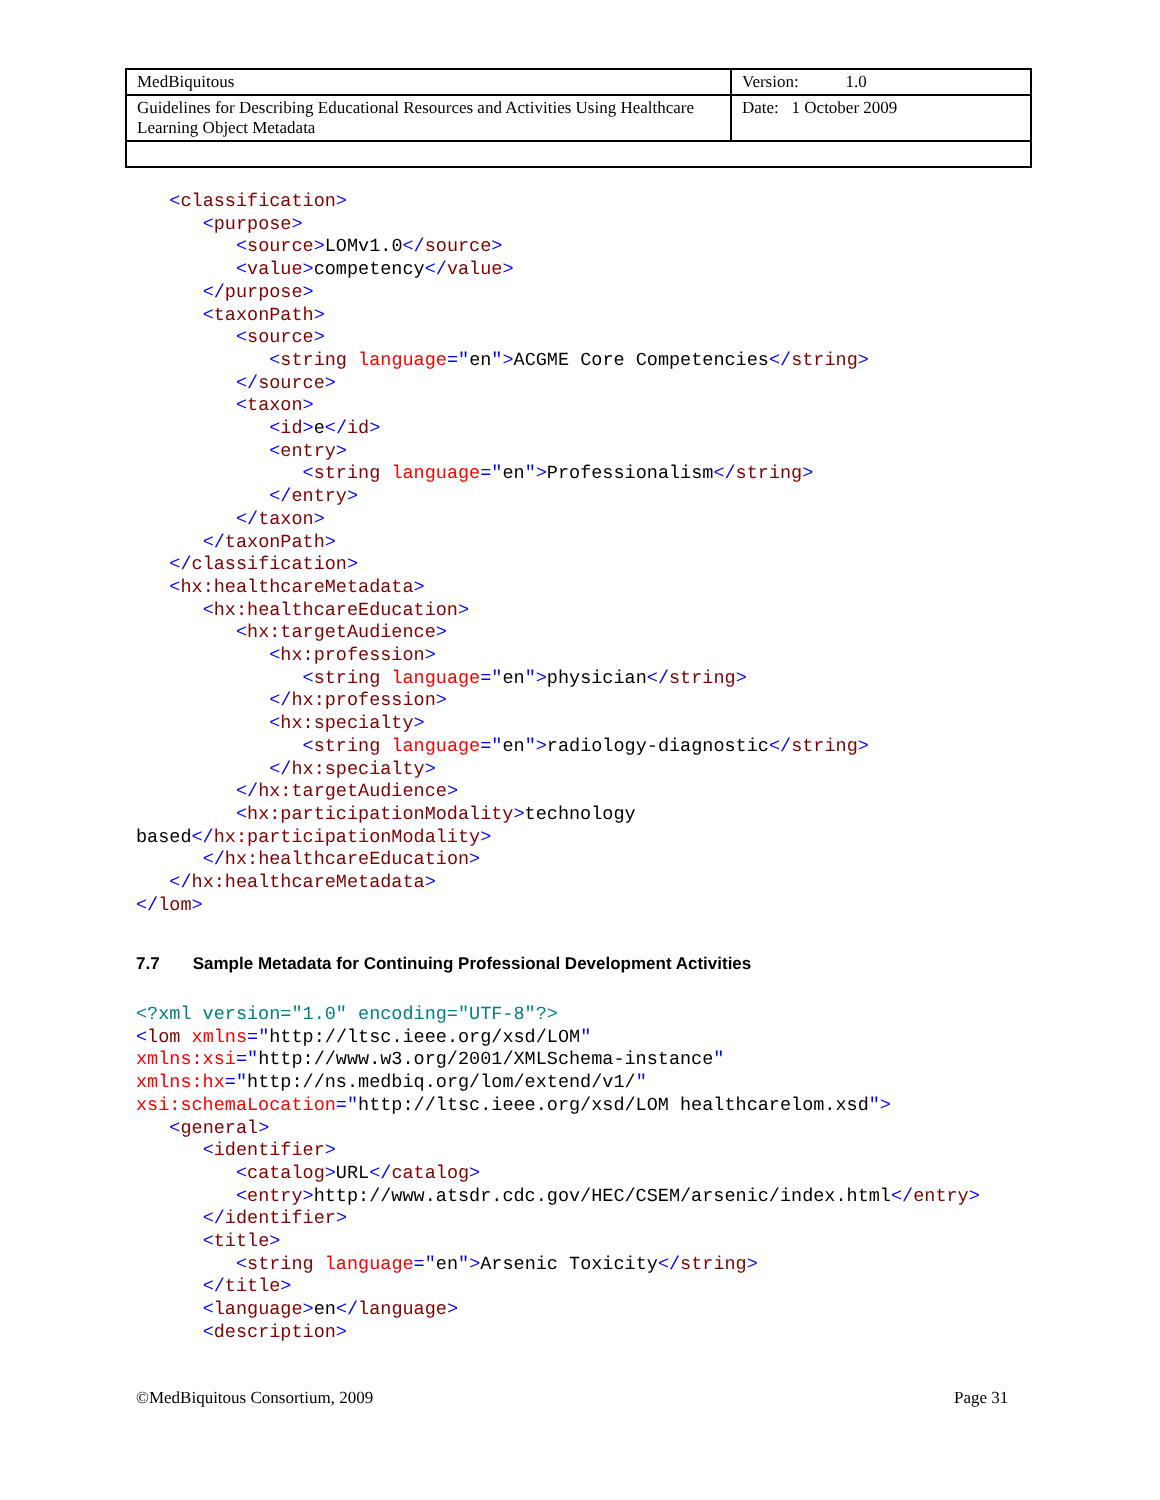| MedBiquitous | Version: 1.0 |
| Guidelines for Describing Educational Resources and Activities Using Healthcare Learning Object Metadata | Date: 1 October 2009 |
   <classification>
      <purpose>
         <source>LOMv1.0</source>
         <value>competency</value>
      </purpose>
      <taxonPath>
         <source>
            <string language="en">ACGME Core Competencies</string>
         </source>
         <taxon>
            <id>e</id>
            <entry>
               <string language="en">Professionalism</string>
            </entry>
         </taxon>
      </taxonPath>
   </classification>
   <hx:healthcareMetadata>
      <hx:healthcareEducation>
         <hx:targetAudience>
            <hx:profession>
               <string language="en">physician</string>
            </hx:profession>
            <hx:specialty>
               <string language="en">radiology-diagnostic</string>
            </hx:specialty>
         </hx:targetAudience>
         <hx:participationModality>technology 
based</hx:participationModality>
      </hx:healthcareEducation>
   </hx:healthcareMetadata>
</lom>
7.7 Sample Metadata for Continuing Professional Development Activities
<?xml version="1.0" encoding="UTF-8"?>
<lom xmlns="http://ltsc.ieee.org/xsd/LOM"
xmlns:xsi="http://www.w3.org/2001/XMLSchema-instance"
xmlns:hx="http://ns.medbiq.org/lom/extend/v1/"
xsi:schemaLocation="http://ltsc.ieee.org/xsd/LOM healthcarelom.xsd">
   <general>
      <identifier>
         <catalog>URL</catalog>
         <entry>http://www.atsdr.cdc.gov/HEC/CSEM/arsenic/index.html</entry>
      </identifier>
      <title>
         <string language="en">Arsenic Toxicity</string>
      </title>
      <language>en</language>
      <description>
©MedBiquitous Consortium, 2009 Page 31